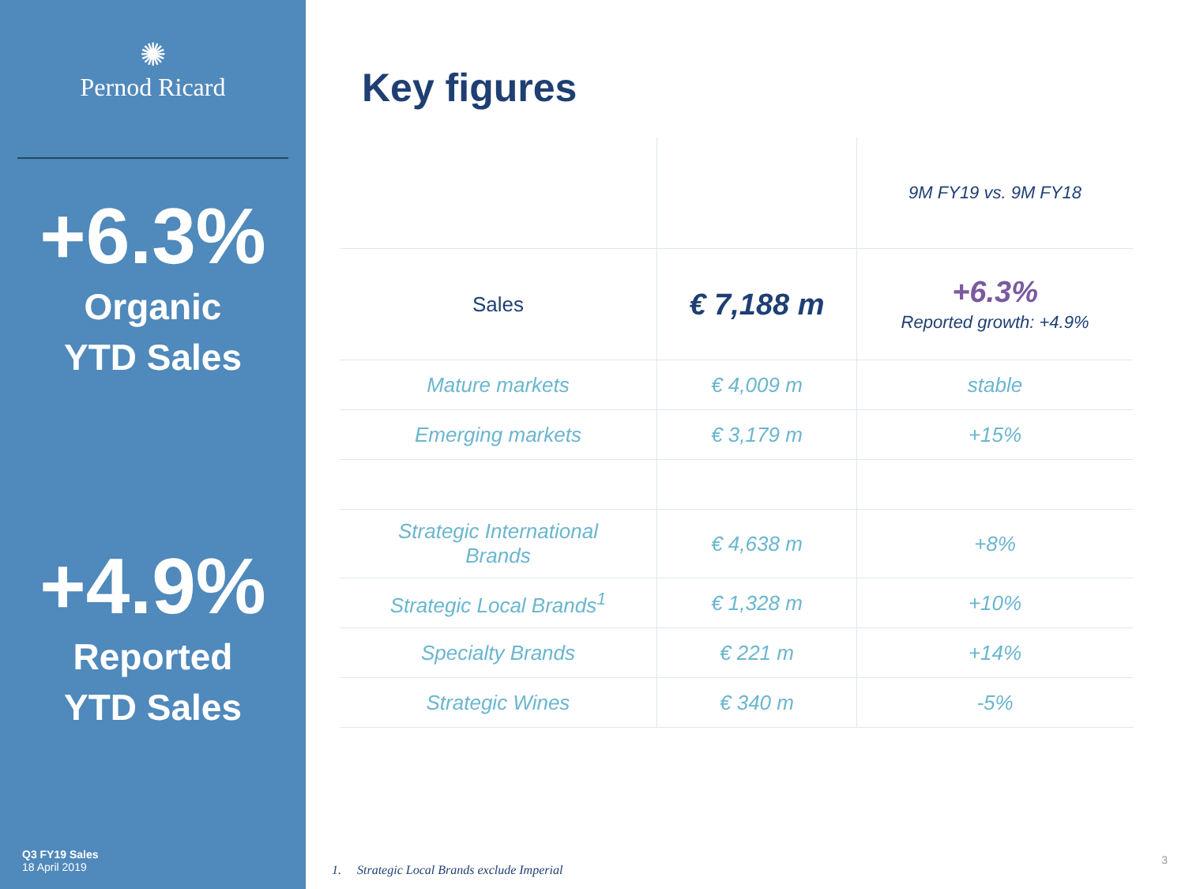✺
Pernod Ricard
+6.3%
Organic
YTD Sales
+4.9%
Reported
YTD Sales
Q3 FY19 Sales
18 April 2019
Key figures
| | | 9M FY19 vs. 9M FY18 |
| Sales | € 7,188 m | +6.3% Reported growth: +4.9% |
| Mature markets | € 4,009 m | stable |
| Emerging markets | € 3,179 m | +15% |
| Strategic International Brands | € 4,638 m | +8% |
| Strategic Local Brands<sup>1</sup> | € 1,328 m | +10% |
| Specialty Brands | € 221 m | +14% |
| Strategic Wines | € 340 m | -5% |
1. Strategic Local Brands exclude Imperial
3